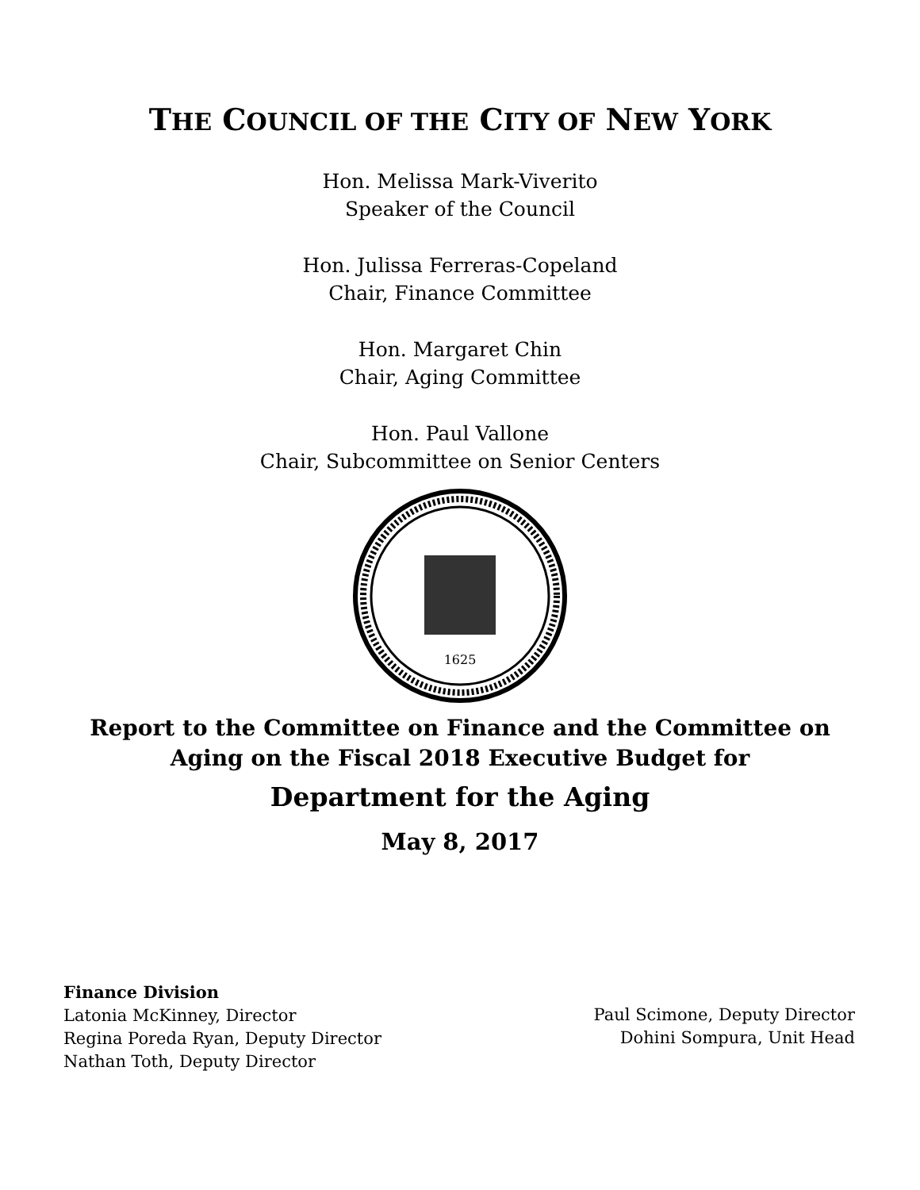THE COUNCIL OF THE CITY OF NEW YORK
Hon. Melissa Mark-Viverito
Speaker of the Council
Hon. Julissa Ferreras-Copeland
Chair, Finance Committee
Hon. Margaret Chin
Chair, Aging Committee
Hon. Paul Vallone
Chair, Subcommittee on Senior Centers
1625
Report to the Committee on Finance and the Committee on
Aging on the Fiscal 2018 Executive Budget for
Department for the Aging
May 8, 2017
Finance Division
Latonia McKinney, Director
Regina Poreda Ryan, Deputy Director
Nathan Toth, Deputy Director
Paul Scimone, Deputy Director
Dohini Sompura, Unit Head